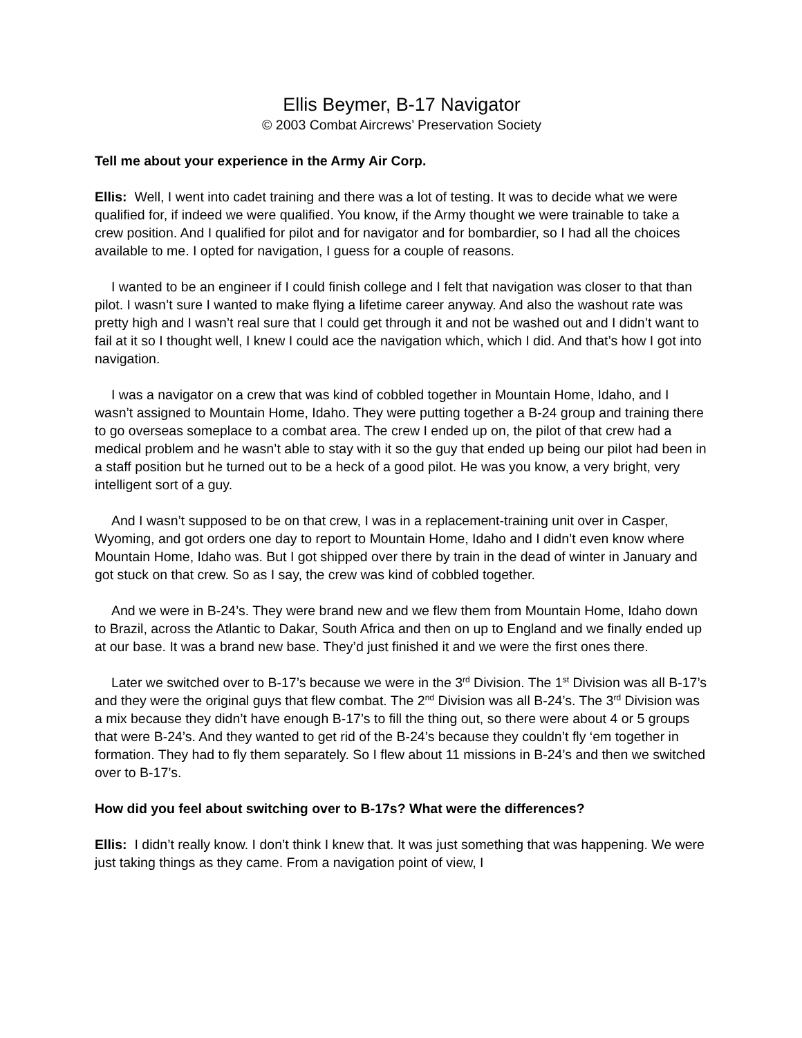Ellis Beymer, B-17 Navigator
© 2003 Combat Aircrews’ Preservation Society
Tell me about your experience in the Army Air Corp.
Ellis: Well, I went into cadet training and there was a lot of testing. It was to decide what we were qualified for, if indeed we were qualified. You know, if the Army thought we were trainable to take a crew position. And I qualified for pilot and for navigator and for bombardier, so I had all the choices available to me. I opted for navigation, I guess for a couple of reasons.
I wanted to be an engineer if I could finish college and I felt that navigation was closer to that than pilot. I wasn’t sure I wanted to make flying a lifetime career anyway. And also the washout rate was pretty high and I wasn’t real sure that I could get through it and not be washed out and I didn’t want to fail at it so I thought well, I knew I could ace the navigation which, which I did. And that’s how I got into navigation.
I was a navigator on a crew that was kind of cobbled together in Mountain Home, Idaho, and I wasn’t assigned to Mountain Home, Idaho. They were putting together a B-24 group and training there to go overseas someplace to a combat area. The crew I ended up on, the pilot of that crew had a medical problem and he wasn’t able to stay with it so the guy that ended up being our pilot had been in a staff position but he turned out to be a heck of a good pilot. He was you know, a very bright, very intelligent sort of a guy.
And I wasn’t supposed to be on that crew, I was in a replacement-training unit over in Casper, Wyoming, and got orders one day to report to Mountain Home, Idaho and I didn’t even know where Mountain Home, Idaho was. But I got shipped over there by train in the dead of winter in January and got stuck on that crew. So as I say, the crew was kind of cobbled together.
And we were in B-24’s. They were brand new and we flew them from Mountain Home, Idaho down to Brazil, across the Atlantic to Dakar, South Africa and then on up to England and we finally ended up at our base. It was a brand new base. They’d just finished it and we were the first ones there.
Later we switched over to B-17’s because we were in the 3<sup>rd</sup> Division. The 1<sup>st</sup> Division was all B-17’s and they were the original guys that flew combat. The 2<sup>nd</sup> Division was all B-24’s. The 3<sup>rd</sup> Division was a mix because they didn’t have enough B-17’s to fill the thing out, so there were about 4 or 5 groups that were B-24’s. And they wanted to get rid of the B-24’s because they couldn’t fly ‘em together in formation. They had to fly them separately. So I flew about 11 missions in B-24’s and then we switched over to B-17’s.
How did you feel about switching over to B-17s? What were the differences?
Ellis: I didn’t really know. I don’t think I knew that. It was just something that was happening. We were just taking things as they came. From a navigation point of view, I